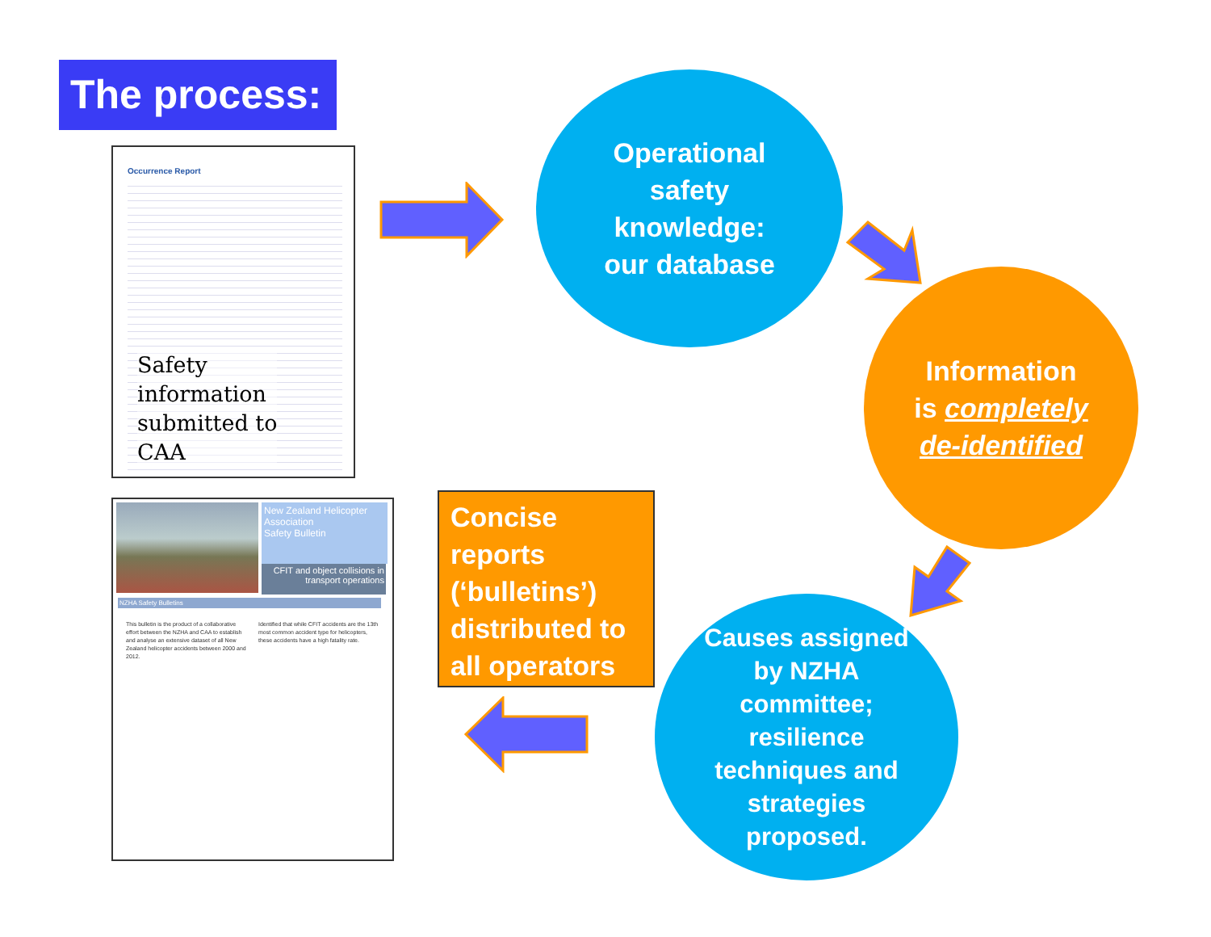The process:
Occurrence Report
Safety
information
submitted to
CAA
New Zealand Helicopter Association
Safety Bulletin
CFIT and object collisions in transport operations
NZHA Safety Bulletins
This bulletin is the product of a collaborative effort between the NZHA and CAA to establish and analyse an extensive dataset of all New Zealand helicopter accidents between 2000 and 2012.
Identified that while CFIT accidents are the 13th most common accident type for helicopters, these accidents have a high fatality rate.
Operational
safety
knowledge:
our database
Information
is completely
de-identified
Causes assigned
by NZHA
committee;
resilience
techniques and
strategies
proposed.
Concise reports (‘bulletins’) distributed to all operators